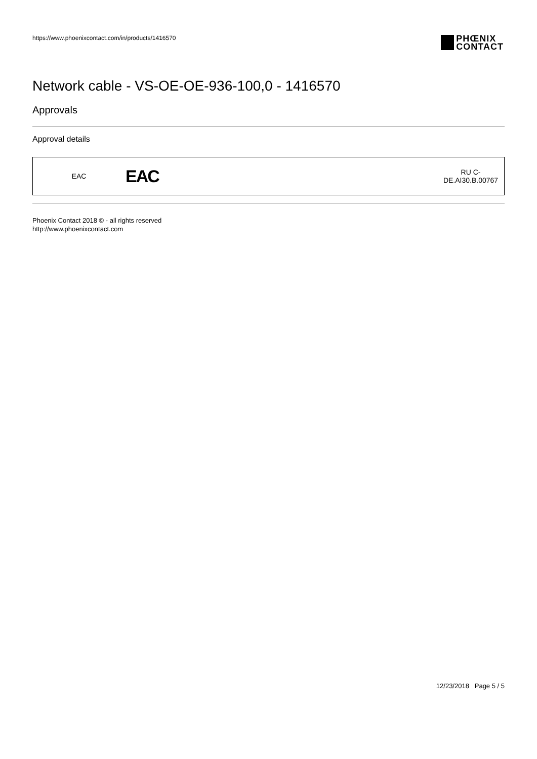https://www.phoenixcontact.com/in/products/1416570
PHŒNIX
CONTACT
Network cable - VS-OE-OE-936-100,0 - 1416570
Approvals
Approval details
| EAC | EAC | RU C- DE.AI30.B.00767 |
Phoenix Contact 2018 © - all rights reserved
http://www.phoenixcontact.com
12/23/2018 Page 5 / 5